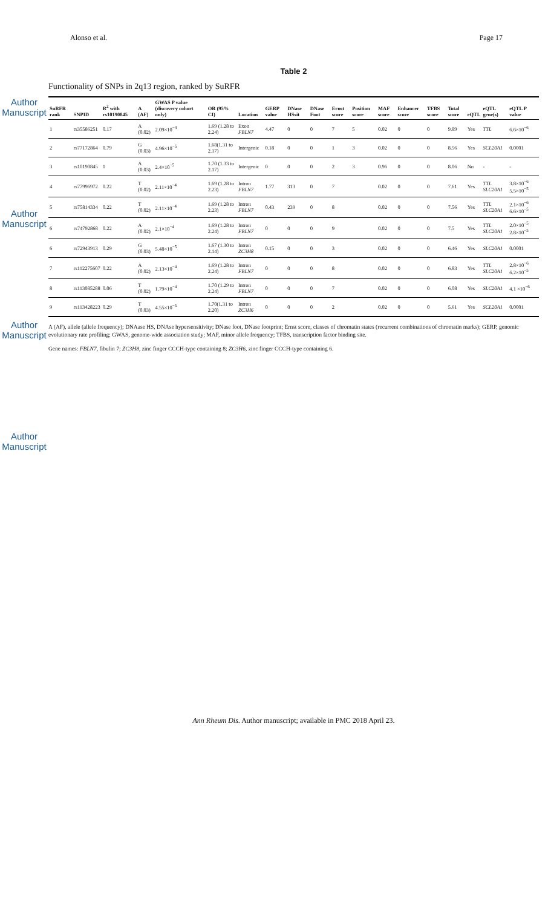Author Manuscript
Author Manuscript
Author Manuscript
Author Manuscript
Alonso et al. Page 17
Table 2
Functionality of SNPs in 2q13 region, ranked by SuRFR
| SuRFR rank | SNPID | R<sup>2</sup> with rs10190845 | A (AF) | GWAS P value (discovery cohort only) | OR (95% CI) | Location | GERP value | DNase HSsit | DNase Foot | Ernst score | Position score | MAF score | Enhancer score | TFBS score | Total score | eQTL | eQTL gene(s) | eQTL P value |
| --- | --- | --- | --- | --- | --- | --- | --- | --- | --- | --- | --- | --- | --- | --- | --- | --- | --- | --- |
| 1 | rs35586251 | 0.17 | A (0.02) | 2.09×10<sup>−4</sup> | 1.69 (1.28 to 2.24) | Exon FBLN7 | 4.47 | 0 | 0 | 7 | 5 | 0.02 | 0 | 0 | 9.89 | Yes | TTL | 6.6×10<sup>−6</sup> |
| 2 | rs77172864 | 0.79 | G (0.03) | 4.96×10<sup>−5</sup> | 1.68(1.31 to 2.17) | Intergenic | 0.18 | 0 | 0 | 1 | 3 | 0.02 | 0 | 0 | 8.56 | Yes | SCL20A1 | 0.0001 |
| 3 | rs10190845 | 1 | A (0.03) | 2.4×10<sup>−5</sup> | 1.70 (1.33 to 2.17) | Intergenic | 0 | 0 | 0 | 2 | 3 | 0.96 | 0 | 0 | 8.06 | No | - | - |
| 4 | rs77996972 | 0.22 | T (0.02) | 2.11×10<sup>−4</sup> | 1.69 (1.28 to 2.23) | Intron FBLN7 | 1.77 | 313 | 0 | 7 | | 0.02 | 0 | 0 | 7.61 | Yes | TTL SLC20A1 | 3.8×10<sup>−6</sup> 5.5×10<sup>−5</sup> |
| 5 | rs75814334 | 0.22 | T (0.02) | 2.11×10<sup>−4</sup> | 1.69 (1.28 to 2.23) | Intron FBLN7 | 0.43 | 239 | 0 | 8 | | 0.02 | 0 | 0 | 7.56 | Yes | TTL SLC20A1 | 2.1×10<sup>−6</sup> 6.6×10<sup>−5</sup> |
| 6 | rs74792868 | 0.22 | A (0.02) | 2.1×10<sup>−4</sup> | 1.69 (1.28 to 2.24) | Intron FBLN7 | 0 | 0 | 0 | 9 | | 0.02 | 0 | 0 | 7.5 | Yes | TTL SLC20A1 | 2.0×10<sup>−5</sup> 2.8×10<sup>−5</sup> |
| 6 | rs72943913 | 0.29 | G (0.03) | 5.48×10<sup>−5</sup> | 1.67 (1.30 to 2.14) | Intron ZC3H8 | 0.15 | 0 | 0 | 3 | | 0.02 | 0 | 0 | 6.46 | Yes | SLC20A1 | 0.0001 |
| 7 | rs112275607 | 0.22 | A (0.02) | 2.13×10<sup>−4</sup> | 1.69 (1.28 to 2.24) | Intron FBLN7 | 0 | 0 | 0 | 8 | | 0.02 | 0 | 0 | 6.83 | Yes | TTL SLC20A1 | 2.8×10<sup>−6</sup> 6.2×10<sup>−5</sup> |
| 8 | rs113085288 | 0.06 | T (0.02) | 1.79×10<sup>−4</sup> | 1.70 (1.29 to 2.24) | Intron FBLN7 | 0 | 0 | 0 | 7 | | 0.02 | 0 | 0 | 6.08 | Yes | SLC20A1 | 4.1 ×10<sup>−6</sup> |
| 9 | rs113428223 | 0.29 | T (0.03) | 4.55×10<sup>−5</sup> | 1.70(1.31 to 2.20) | Intron ZC3H6 | 0 | 0 | 0 | 2 | | 0.02 | 0 | 0 | 5.61 | Yes | SCL20A1 | 0.0001 |
A (AF), allele (allele frequency); DNAase HS, DNAse hypersensitivity; DNase foot, DNase footprint; Ernst score, classes of chromatin states (recurrent combinations of chromatin marks); GERP, genomic evolutionary rate profiling; GWAS, genome-wide association study; MAF, minor allele frequency; TFBS, transcription factor binding site.
Gene names: FBLN7, fibulin 7; ZC3H8, zinc finger CCCH-type containing 8; ZC3H6, zinc finger CCCH-type containing 6.
Ann Rheum Dis. Author manuscript; available in PMC 2018 April 23.